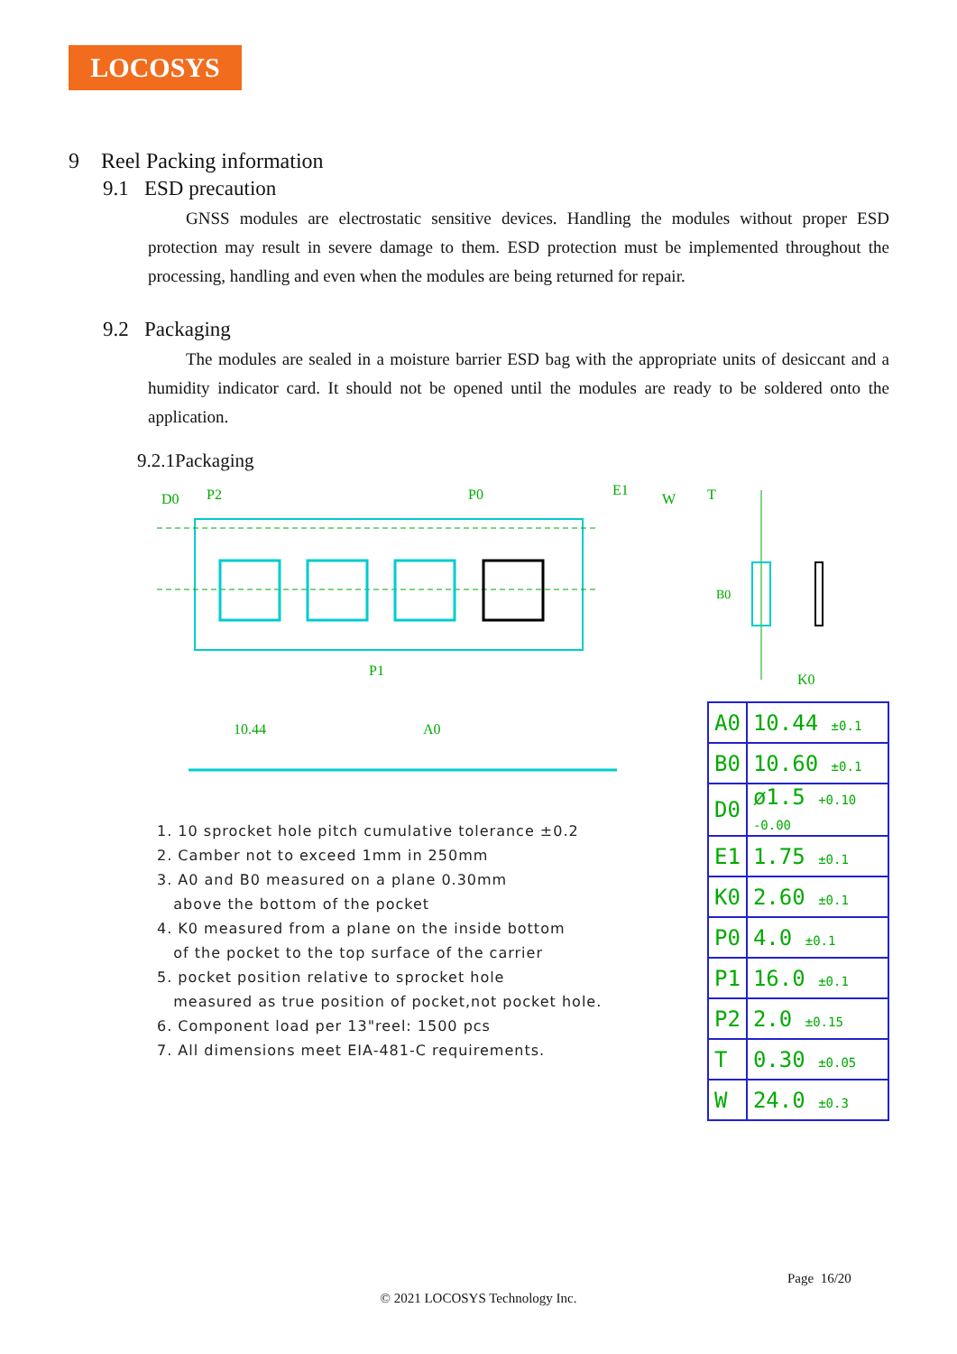LOCOSYS
9 Reel Packing information
9.1 ESD precaution
GNSS modules are electrostatic sensitive devices. Handling the modules without proper ESD protection may result in severe damage to them. ESD protection must be implemented throughout the processing, handling and even when the modules are being returned for repair.
9.2 Packaging
The modules are sealed in a moisture barrier ESD bag with the appropriate units of desiccant and a humidity indicator card. It should not be opened until the modules are ready to be soldered onto the application.
9.2.1Packaging
D0
P2
P0
E1
W
P1
10.44
A0
1. 10 sprocket hole pitch cumulative tolerance ±0.2
2. Camber not to exceed 1mm in 250mm
3. A0 and B0 measured on a plane 0.30mm
above the bottom of the pocket
4. K0 measured from a plane on the inside bottom
of the pocket to the top surface of the carrier
5. pocket position relative to sprocket hole
measured as true position of pocket,not pocket hole.
6. Component load per 13"reel: 1500 pcs
7. All dimensions meet EIA-481-C requirements.
T
B0
K0
| A0 | 10.44 ±0.1 |
| B0 | 10.60 ±0.1 |
| D0 | ø1.5 +0.10 -0.00 |
| E1 | 1.75 ±0.1 |
| K0 | 2.60 ±0.1 |
| P0 | 4.0 ±0.1 |
| P1 | 16.0 ±0.1 |
| P2 | 2.0 ±0.15 |
| T | 0.30 ±0.05 |
| W | 24.0 ±0.3 |
Page 16/20
© 2021 LOCOSYS Technology Inc.